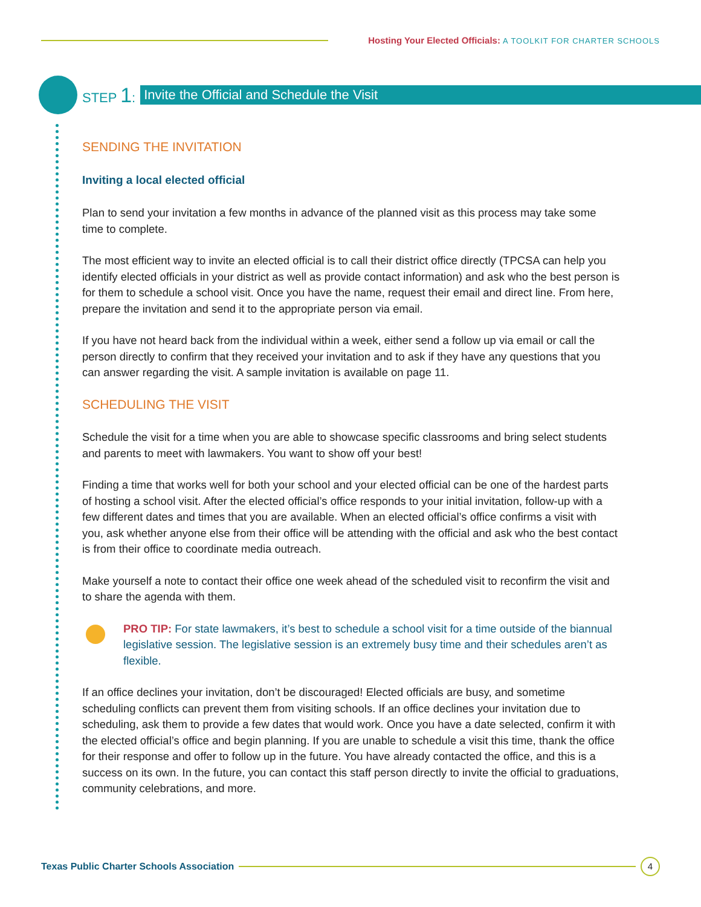Hosting Your Elected Officials: A TOOLKIT FOR CHARTER SCHOOLS
STEP 1:
Invite the Official and Schedule the Visit
SENDING THE INVITATION
Inviting a local elected official
Plan to send your invitation a few months in advance of the planned visit as this process may take some time to complete.
The most efficient way to invite an elected official is to call their district office directly (TPCSA can help you identify elected officials in your district as well as provide contact information) and ask who the best person is for them to schedule a school visit. Once you have the name, request their email and direct line. From here, prepare the invitation and send it to the appropriate person via email.
If you have not heard back from the individual within a week, either send a follow up via email or call the person directly to confirm that they received your invitation and to ask if they have any questions that you can answer regarding the visit. A sample invitation is available on page 11.
SCHEDULING THE VISIT
Schedule the visit for a time when you are able to showcase specific classrooms and bring select students and parents to meet with lawmakers. You want to show off your best!
Finding a time that works well for both your school and your elected official can be one of the hardest parts of hosting a school visit. After the elected official’s office responds to your initial invitation, follow-up with a few different dates and times that you are available. When an elected official’s office confirms a visit with you, ask whether anyone else from their office will be attending with the official and ask who the best contact is from their office to coordinate media outreach.
Make yourself a note to contact their office one week ahead of the scheduled visit to reconfirm the visit and to share the agenda with them.
PRO TIP: For state lawmakers, it’s best to schedule a school visit for a time outside of the biannual legislative session. The legislative session is an extremely busy time and their schedules aren’t as flexible.
If an office declines your invitation, don’t be discouraged! Elected officials are busy, and sometime scheduling conflicts can prevent them from visiting schools. If an office declines your invitation due to scheduling, ask them to provide a few dates that would work. Once you have a date selected, confirm it with the elected official’s office and begin planning. If you are unable to schedule a visit this time, thank the office for their response and offer to follow up in the future. You have already contacted the office, and this is a success on its own. In the future, you can contact this staff person directly to invite the official to graduations, community celebrations, and more.
Texas Public Charter Schools Association
4